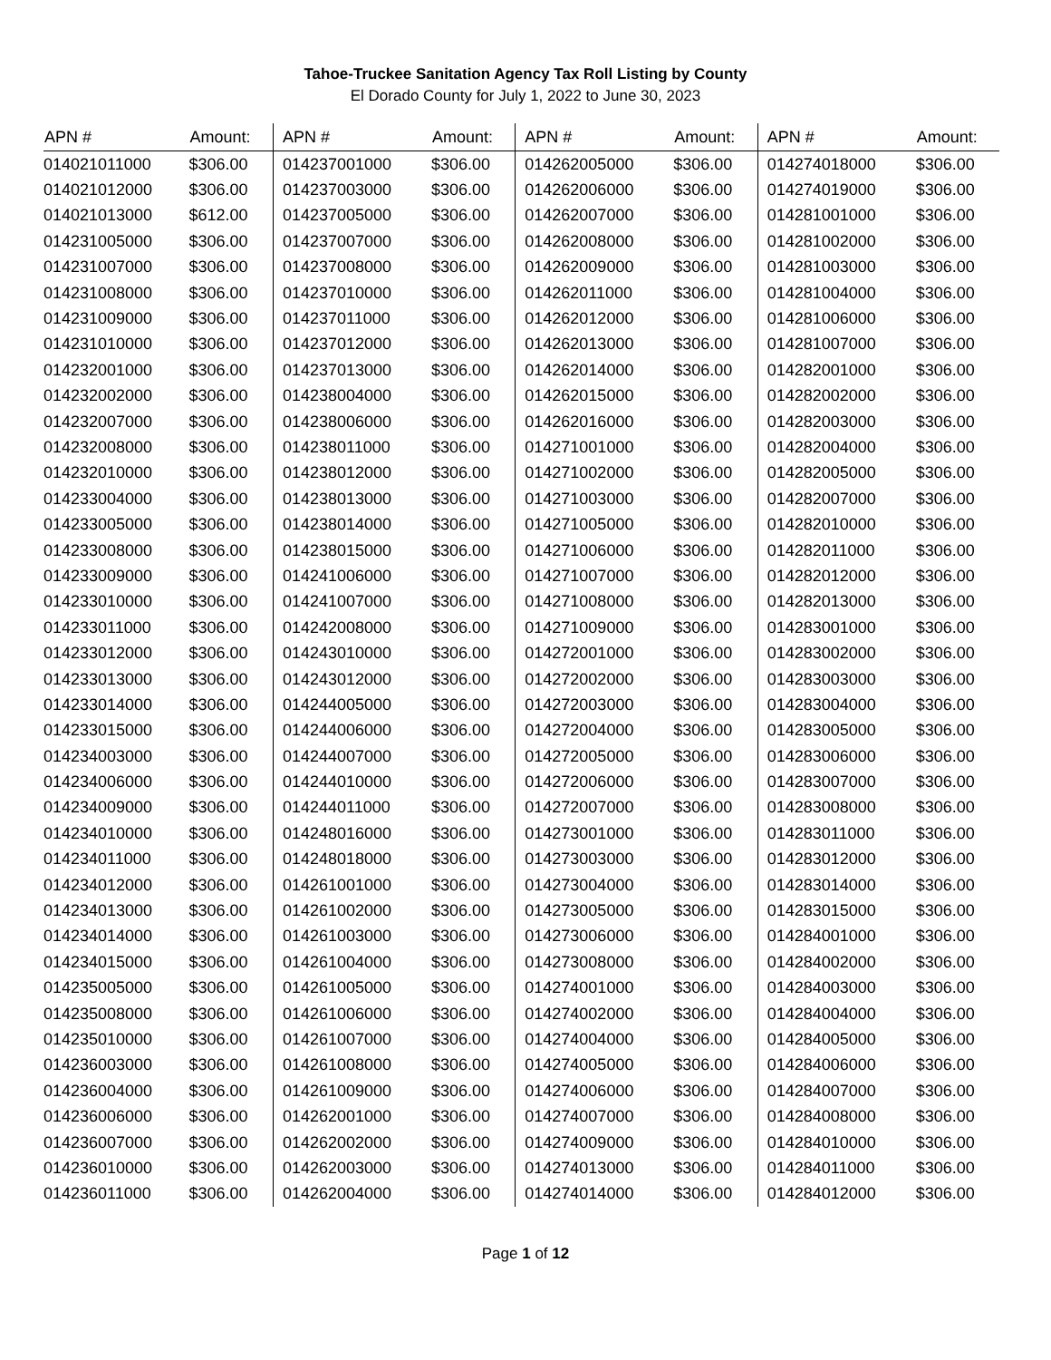Tahoe-Truckee Sanitation Agency Tax Roll Listing by County
El Dorado County for July 1, 2022 to June 30, 2023
| APN # | Amount: | APN # | Amount: | APN # | Amount: | APN # | Amount: |
| --- | --- | --- | --- | --- | --- | --- | --- |
| 014021011000 | $306.00 | 014237001000 | $306.00 | 014262005000 | $306.00 | 014274018000 | $306.00 |
| 014021012000 | $306.00 | 014237003000 | $306.00 | 014262006000 | $306.00 | 014274019000 | $306.00 |
| 014021013000 | $612.00 | 014237005000 | $306.00 | 014262007000 | $306.00 | 014281001000 | $306.00 |
| 014231005000 | $306.00 | 014237007000 | $306.00 | 014262008000 | $306.00 | 014281002000 | $306.00 |
| 014231007000 | $306.00 | 014237008000 | $306.00 | 014262009000 | $306.00 | 014281003000 | $306.00 |
| 014231008000 | $306.00 | 014237010000 | $306.00 | 014262011000 | $306.00 | 014281004000 | $306.00 |
| 014231009000 | $306.00 | 014237011000 | $306.00 | 014262012000 | $306.00 | 014281006000 | $306.00 |
| 014231010000 | $306.00 | 014237012000 | $306.00 | 014262013000 | $306.00 | 014281007000 | $306.00 |
| 014232001000 | $306.00 | 014237013000 | $306.00 | 014262014000 | $306.00 | 014282001000 | $306.00 |
| 014232002000 | $306.00 | 014238004000 | $306.00 | 014262015000 | $306.00 | 014282002000 | $306.00 |
| 014232007000 | $306.00 | 014238006000 | $306.00 | 014262016000 | $306.00 | 014282003000 | $306.00 |
| 014232008000 | $306.00 | 014238011000 | $306.00 | 014271001000 | $306.00 | 014282004000 | $306.00 |
| 014232010000 | $306.00 | 014238012000 | $306.00 | 014271002000 | $306.00 | 014282005000 | $306.00 |
| 014233004000 | $306.00 | 014238013000 | $306.00 | 014271003000 | $306.00 | 014282007000 | $306.00 |
| 014233005000 | $306.00 | 014238014000 | $306.00 | 014271005000 | $306.00 | 014282010000 | $306.00 |
| 014233008000 | $306.00 | 014238015000 | $306.00 | 014271006000 | $306.00 | 014282011000 | $306.00 |
| 014233009000 | $306.00 | 014241006000 | $306.00 | 014271007000 | $306.00 | 014282012000 | $306.00 |
| 014233010000 | $306.00 | 014241007000 | $306.00 | 014271008000 | $306.00 | 014282013000 | $306.00 |
| 014233011000 | $306.00 | 014242008000 | $306.00 | 014271009000 | $306.00 | 014283001000 | $306.00 |
| 014233012000 | $306.00 | 014243010000 | $306.00 | 014272001000 | $306.00 | 014283002000 | $306.00 |
| 014233013000 | $306.00 | 014243012000 | $306.00 | 014272002000 | $306.00 | 014283003000 | $306.00 |
| 014233014000 | $306.00 | 014244005000 | $306.00 | 014272003000 | $306.00 | 014283004000 | $306.00 |
| 014233015000 | $306.00 | 014244006000 | $306.00 | 014272004000 | $306.00 | 014283005000 | $306.00 |
| 014234003000 | $306.00 | 014244007000 | $306.00 | 014272005000 | $306.00 | 014283006000 | $306.00 |
| 014234006000 | $306.00 | 014244010000 | $306.00 | 014272006000 | $306.00 | 014283007000 | $306.00 |
| 014234009000 | $306.00 | 014244011000 | $306.00 | 014272007000 | $306.00 | 014283008000 | $306.00 |
| 014234010000 | $306.00 | 014248016000 | $306.00 | 014273001000 | $306.00 | 014283011000 | $306.00 |
| 014234011000 | $306.00 | 014248018000 | $306.00 | 014273003000 | $306.00 | 014283012000 | $306.00 |
| 014234012000 | $306.00 | 014261001000 | $306.00 | 014273004000 | $306.00 | 014283014000 | $306.00 |
| 014234013000 | $306.00 | 014261002000 | $306.00 | 014273005000 | $306.00 | 014283015000 | $306.00 |
| 014234014000 | $306.00 | 014261003000 | $306.00 | 014273006000 | $306.00 | 014284001000 | $306.00 |
| 014234015000 | $306.00 | 014261004000 | $306.00 | 014273008000 | $306.00 | 014284002000 | $306.00 |
| 014235005000 | $306.00 | 014261005000 | $306.00 | 014274001000 | $306.00 | 014284003000 | $306.00 |
| 014235008000 | $306.00 | 014261006000 | $306.00 | 014274002000 | $306.00 | 014284004000 | $306.00 |
| 014235010000 | $306.00 | 014261007000 | $306.00 | 014274004000 | $306.00 | 014284005000 | $306.00 |
| 014236003000 | $306.00 | 014261008000 | $306.00 | 014274005000 | $306.00 | 014284006000 | $306.00 |
| 014236004000 | $306.00 | 014261009000 | $306.00 | 014274006000 | $306.00 | 014284007000 | $306.00 |
| 014236006000 | $306.00 | 014262001000 | $306.00 | 014274007000 | $306.00 | 014284008000 | $306.00 |
| 014236007000 | $306.00 | 014262002000 | $306.00 | 014274009000 | $306.00 | 014284010000 | $306.00 |
| 014236010000 | $306.00 | 014262003000 | $306.00 | 014274013000 | $306.00 | 014284011000 | $306.00 |
| 014236011000 | $306.00 | 014262004000 | $306.00 | 014274014000 | $306.00 | 014284012000 | $306.00 |
Page 1 of 12